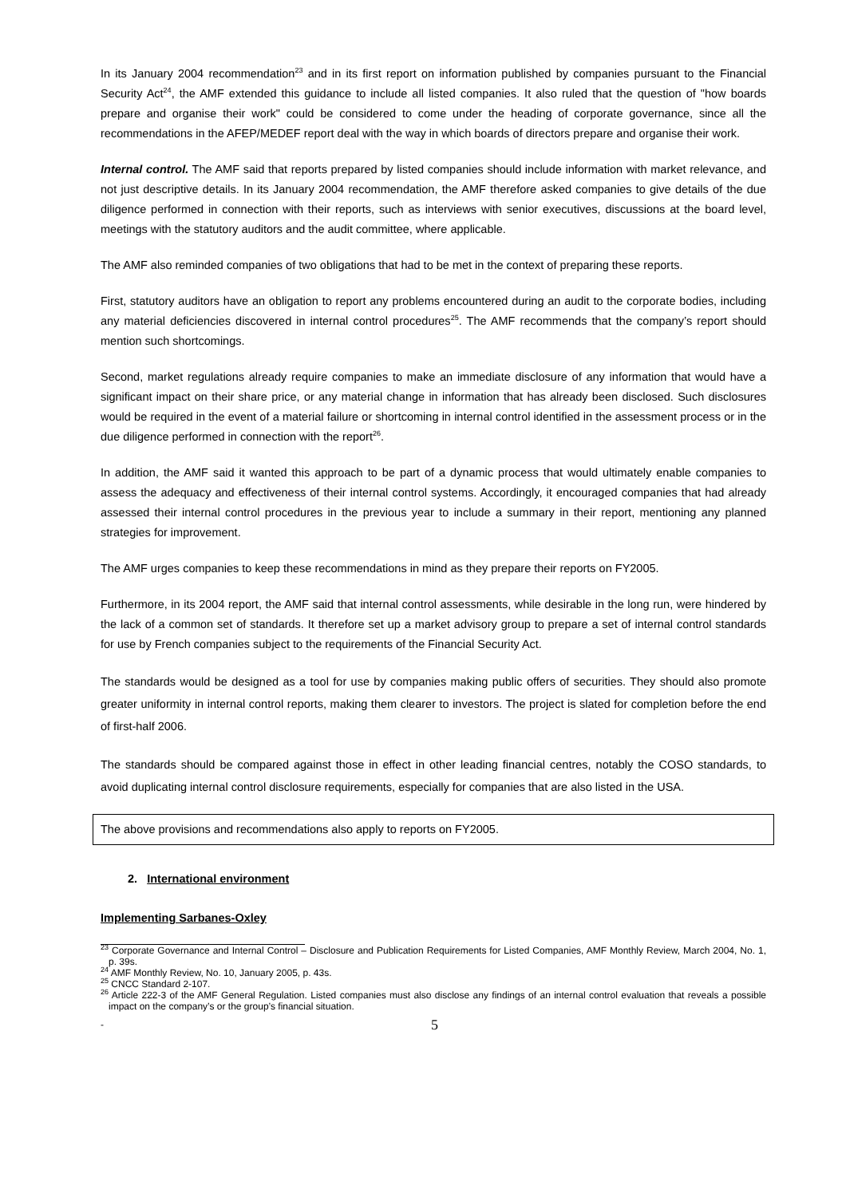In its January 2004 recommendation<sup>23</sup> and in its first report on information published by companies pursuant to the Financial Security Act<sup>24</sup>, the AMF extended this guidance to include all listed companies. It also ruled that the question of "how boards prepare and organise their work" could be considered to come under the heading of corporate governance, since all the recommendations in the AFEP/MEDEF report deal with the way in which boards of directors prepare and organise their work.
Internal control. The AMF said that reports prepared by listed companies should include information with market relevance, and not just descriptive details. In its January 2004 recommendation, the AMF therefore asked companies to give details of the due diligence performed in connection with their reports, such as interviews with senior executives, discussions at the board level, meetings with the statutory auditors and the audit committee, where applicable.
The AMF also reminded companies of two obligations that had to be met in the context of preparing these reports.
First, statutory auditors have an obligation to report any problems encountered during an audit to the corporate bodies, including any material deficiencies discovered in internal control procedures<sup>25</sup>. The AMF recommends that the company’s report should mention such shortcomings.
Second, market regulations already require companies to make an immediate disclosure of any information that would have a significant impact on their share price, or any material change in information that has already been disclosed. Such disclosures would be required in the event of a material failure or shortcoming in internal control identified in the assessment process or in the due diligence performed in connection with the report<sup>26</sup>.
In addition, the AMF said it wanted this approach to be part of a dynamic process that would ultimately enable companies to assess the adequacy and effectiveness of their internal control systems. Accordingly, it encouraged companies that had already assessed their internal control procedures in the previous year to include a summary in their report, mentioning any planned strategies for improvement.
The AMF urges companies to keep these recommendations in mind as they prepare their reports on FY2005.
Furthermore, in its 2004 report, the AMF said that internal control assessments, while desirable in the long run, were hindered by the lack of a common set of standards. It therefore set up a market advisory group to prepare a set of internal control standards for use by French companies subject to the requirements of the Financial Security Act.
The standards would be designed as a tool for use by companies making public offers of securities. They should also promote greater uniformity in internal control reports, making them clearer to investors. The project is slated for completion before the end of first-half 2006.
The standards should be compared against those in effect in other leading financial centres, notably the COSO standards, to avoid duplicating internal control disclosure requirements, especially for companies that are also listed in the USA.
The above provisions and recommendations also apply to reports on FY2005.
2. International environment
Implementing Sarbanes-Oxley
<sup>23</sup> Corporate Governance and Internal Control – Disclosure and Publication Requirements for Listed Companies, AMF Monthly Review, March 2004, No. 1, p. 39s.
<sup>24</sup> AMF Monthly Review, No. 10, January 2005, p. 43s.
<sup>25</sup> CNCC Standard 2-107.
<sup>26</sup> Article 222-3 of the AMF General Regulation. Listed companies must also disclose any findings of an internal control evaluation that reveals a possible impact on the company’s or the group’s financial situation.
- 5